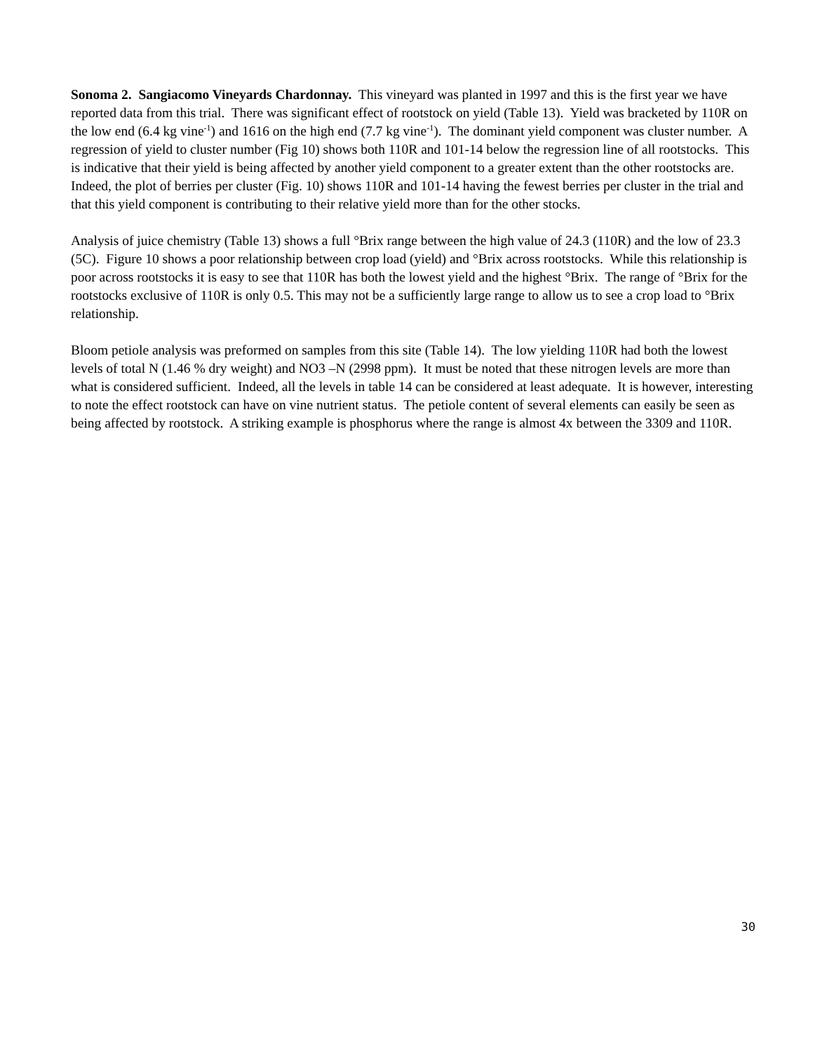Sonoma 2. Sangiacomo Vineyards Chardonnay. This vineyard was planted in 1997 and this is the first year we have reported data from this trial. There was significant effect of rootstock on yield (Table 13). Yield was bracketed by 110R on the low end (6.4 kg vine<sup>-1</sup>) and 1616 on the high end (7.7 kg vine<sup>-1</sup>). The dominant yield component was cluster number. A regression of yield to cluster number (Fig 10) shows both 110R and 101-14 below the regression line of all rootstocks. This is indicative that their yield is being affected by another yield component to a greater extent than the other rootstocks are. Indeed, the plot of berries per cluster (Fig. 10) shows 110R and 101-14 having the fewest berries per cluster in the trial and that this yield component is contributing to their relative yield more than for the other stocks.
Analysis of juice chemistry (Table 13) shows a full °Brix range between the high value of 24.3 (110R) and the low of 23.3 (5C). Figure 10 shows a poor relationship between crop load (yield) and °Brix across rootstocks. While this relationship is poor across rootstocks it is easy to see that 110R has both the lowest yield and the highest °Brix. The range of °Brix for the rootstocks exclusive of 110R is only 0.5. This may not be a sufficiently large range to allow us to see a crop load to °Brix relationship.
Bloom petiole analysis was preformed on samples from this site (Table 14). The low yielding 110R had both the lowest levels of total N (1.46 % dry weight) and NO3 –N (2998 ppm). It must be noted that these nitrogen levels are more than what is considered sufficient. Indeed, all the levels in table 14 can be considered at least adequate. It is however, interesting to note the effect rootstock can have on vine nutrient status. The petiole content of several elements can easily be seen as being affected by rootstock. A striking example is phosphorus where the range is almost 4x between the 3309 and 110R.
30